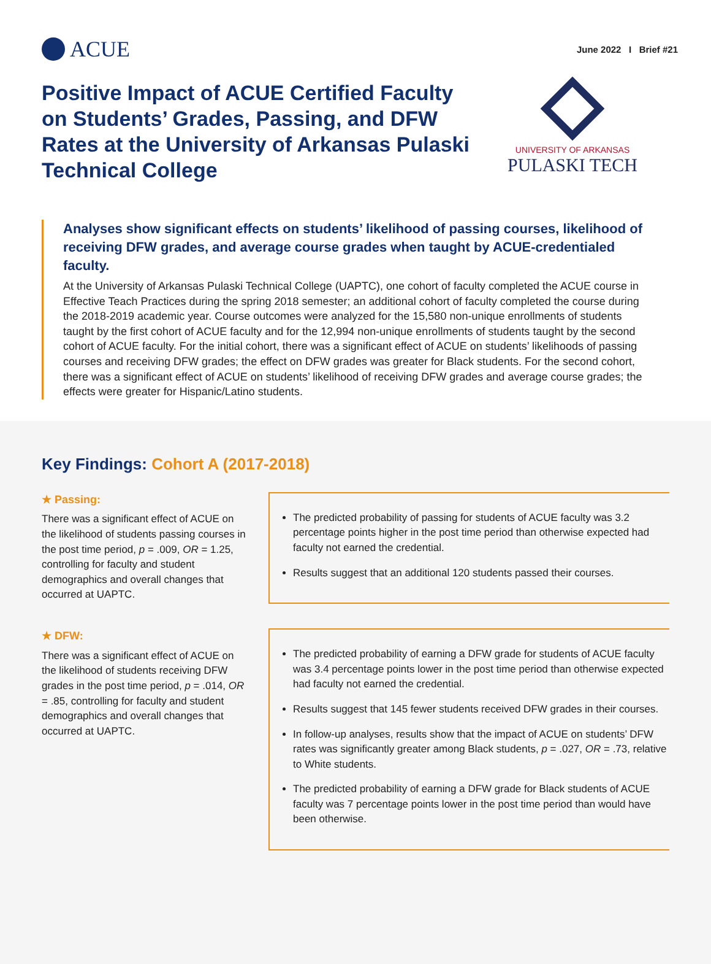ACUE
June 2022 I Brief #21
Positive Impact of ACUE Certified Faculty on Students’ Grades, Passing, and DFW Rates at the University of Arkansas Pulaski Technical College
UNIVERSITY OF ARKANSAS
PULASKI TECH
Analyses show significant effects on students’ likelihood of passing courses, likelihood of receiving DFW grades, and average course grades when taught by ACUE-credentialed faculty.
At the University of Arkansas Pulaski Technical College (UAPTC), one cohort of faculty completed the ACUE course in Effective Teach Practices during the spring 2018 semester; an additional cohort of faculty completed the course during the 2018-2019 academic year. Course outcomes were analyzed for the 15,580 non-unique enrollments of students taught by the first cohort of ACUE faculty and for the 12,994 non-unique enrollments of students taught by the second cohort of ACUE faculty. For the initial cohort, there was a significant effect of ACUE on students’ likelihoods of passing courses and receiving DFW grades; the effect on DFW grades was greater for Black students. For the second cohort, there was a significant effect of ACUE on students’ likelihood of receiving DFW grades and average course grades; the effects were greater for Hispanic/Latino students.
Key Findings: Cohort A (2017-2018)
★ Passing:
There was a significant effect of ACUE on the likelihood of students passing courses in the post time period, p = .009, OR = 1.25, controlling for faculty and student demographics and overall changes that occurred at UAPTC.
The predicted probability of passing for students of ACUE faculty was 3.2 percentage points higher in the post time period than otherwise expected had faculty not earned the credential.
Results suggest that an additional 120 students passed their courses.
★ DFW:
There was a significant effect of ACUE on the likelihood of students receiving DFW grades in the post time period, p = .014, OR = .85, controlling for faculty and student demographics and overall changes that occurred at UAPTC.
The predicted probability of earning a DFW grade for students of ACUE faculty was 3.4 percentage points lower in the post time period than otherwise expected had faculty not earned the credential.
Results suggest that 145 fewer students received DFW grades in their courses.
In follow-up analyses, results show that the impact of ACUE on students’ DFW rates was significantly greater among Black students, p = .027, OR = .73, relative to White students.
The predicted probability of earning a DFW grade for Black students of ACUE faculty was 7 percentage points lower in the post time period than would have been otherwise.